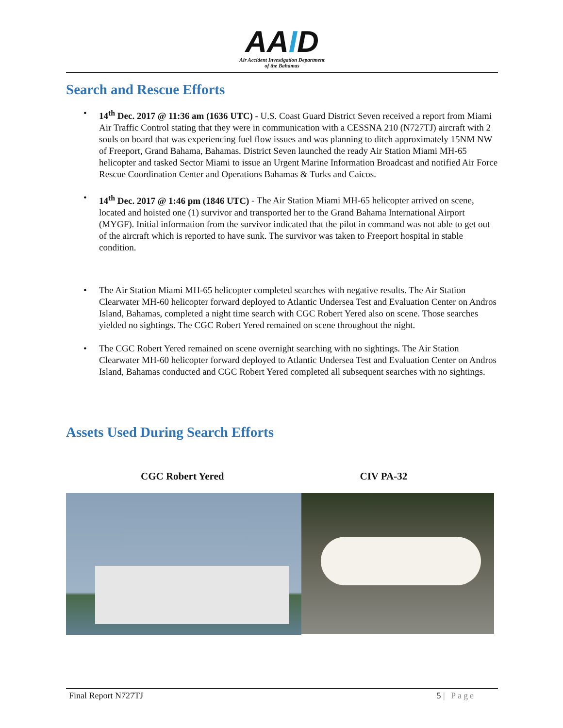AAID
Air Accident Investigation Department
of the Bahamas
Search and Rescue Efforts
• 14<sup>th</sup> Dec. 2017 @ 11:36 am (1636 UTC) - U.S. Coast Guard District Seven received a report from Miami Air Traffic Control stating that they were in communication with a CESSNA 210 (N727TJ) aircraft with 2 souls on board that was experiencing fuel flow issues and was planning to ditch approximately 15NM NW of Freeport, Grand Bahama, Bahamas. District Seven launched the ready Air Station Miami MH-65 helicopter and tasked Sector Miami to issue an Urgent Marine Information Broadcast and notified Air Force Rescue Coordination Center and Operations Bahamas & Turks and Caicos.
• 14<sup>th</sup> Dec. 2017 @ 1:46 pm (1846 UTC) - The Air Station Miami MH-65 helicopter arrived on scene, located and hoisted one (1) survivor and transported her to the Grand Bahama International Airport (MYGF). Initial information from the survivor indicated that the pilot in command was not able to get out of the aircraft which is reported to have sunk. The survivor was taken to Freeport hospital in stable condition.
• The Air Station Miami MH-65 helicopter completed searches with negative results. The Air Station Clearwater MH-60 helicopter forward deployed to Atlantic Undersea Test and Evaluation Center on Andros Island, Bahamas, completed a night time search with CGC Robert Yered also on scene. Those searches yielded no sightings. The CGC Robert Yered remained on scene throughout the night.
• The CGC Robert Yered remained on scene overnight searching with no sightings. The Air Station Clearwater MH-60 helicopter forward deployed to Atlantic Undersea Test and Evaluation Center on Andros Island, Bahamas conducted and CGC Robert Yered completed all subsequent searches with no sightings.
Assets Used During Search Efforts
CGC Robert Yered CIV PA-32
Final Report N727TJ 5 | Page